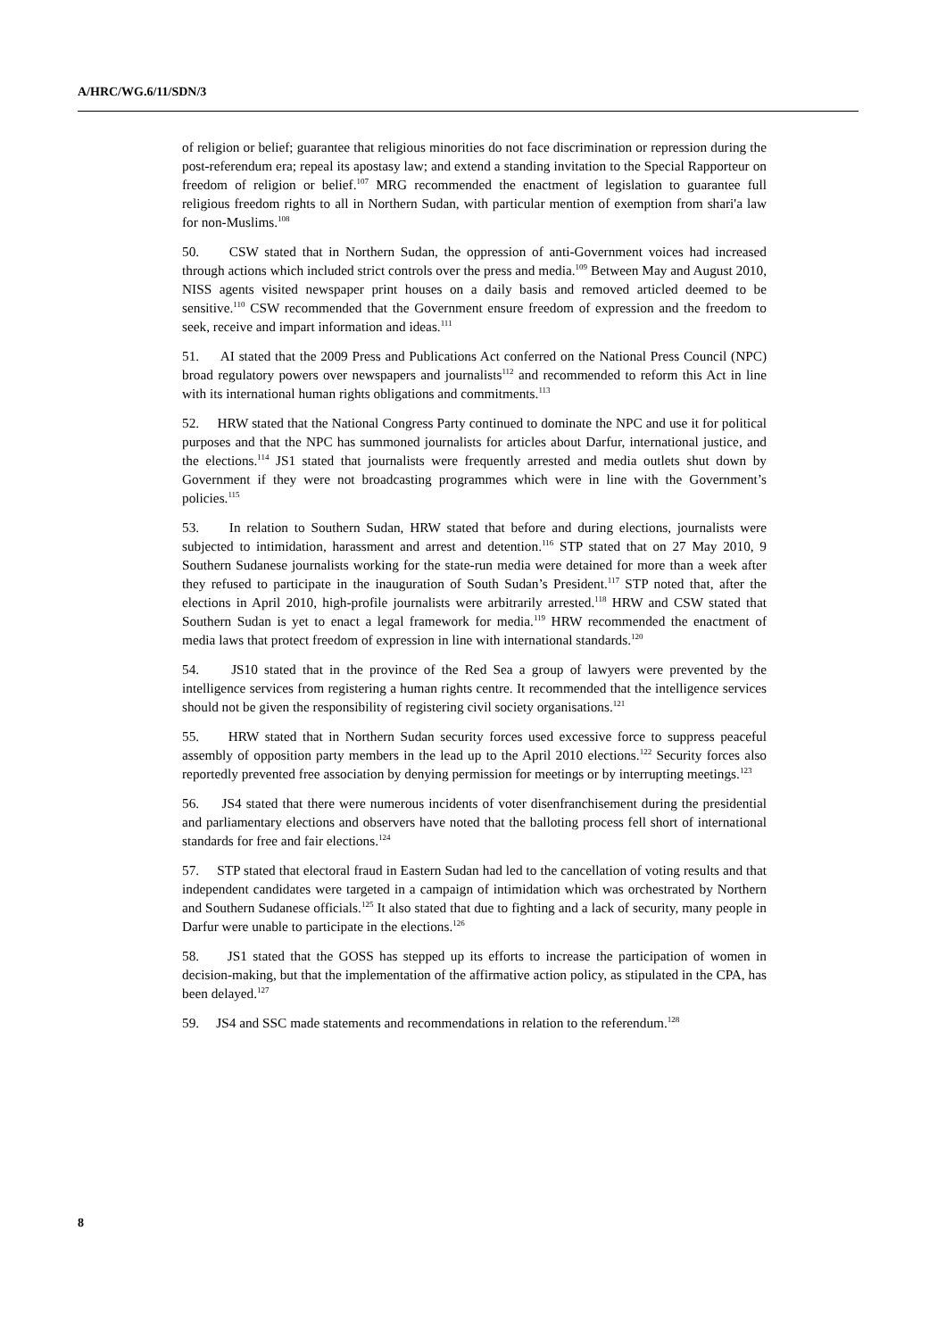A/HRC/WG.6/11/SDN/3
of religion or belief; guarantee that religious minorities do not face discrimination or repression during the post-referendum era; repeal its apostasy law; and extend a standing invitation to the Special Rapporteur on freedom of religion or belief.<sup>107</sup> MRG recommended the enactment of legislation to guarantee full religious freedom rights to all in Northern Sudan, with particular mention of exemption from shari'a law for non-Muslims.<sup>108</sup>
50. CSW stated that in Northern Sudan, the oppression of anti-Government voices had increased through actions which included strict controls over the press and media.<sup>109</sup> Between May and August 2010, NISS agents visited newspaper print houses on a daily basis and removed articled deemed to be sensitive.<sup>110</sup> CSW recommended that the Government ensure freedom of expression and the freedom to seek, receive and impart information and ideas.<sup>111</sup>
51. AI stated that the 2009 Press and Publications Act conferred on the National Press Council (NPC) broad regulatory powers over newspapers and journalists<sup>112</sup> and recommended to reform this Act in line with its international human rights obligations and commitments.<sup>113</sup>
52. HRW stated that the National Congress Party continued to dominate the NPC and use it for political purposes and that the NPC has summoned journalists for articles about Darfur, international justice, and the elections.<sup>114</sup> JS1 stated that journalists were frequently arrested and media outlets shut down by Government if they were not broadcasting programmes which were in line with the Government’s policies.<sup>115</sup>
53. In relation to Southern Sudan, HRW stated that before and during elections, journalists were subjected to intimidation, harassment and arrest and detention.<sup>116</sup> STP stated that on 27 May 2010, 9 Southern Sudanese journalists working for the state-run media were detained for more than a week after they refused to participate in the inauguration of South Sudan’s President.<sup>117</sup> STP noted that, after the elections in April 2010, high-profile journalists were arbitrarily arrested.<sup>118</sup> HRW and CSW stated that Southern Sudan is yet to enact a legal framework for media.<sup>119</sup> HRW recommended the enactment of media laws that protect freedom of expression in line with international standards.<sup>120</sup>
54. JS10 stated that in the province of the Red Sea a group of lawyers were prevented by the intelligence services from registering a human rights centre. It recommended that the intelligence services should not be given the responsibility of registering civil society organisations.<sup>121</sup>
55. HRW stated that in Northern Sudan security forces used excessive force to suppress peaceful assembly of opposition party members in the lead up to the April 2010 elections.<sup>122</sup> Security forces also reportedly prevented free association by denying permission for meetings or by interrupting meetings.<sup>123</sup>
56. JS4 stated that there were numerous incidents of voter disenfranchisement during the presidential and parliamentary elections and observers have noted that the balloting process fell short of international standards for free and fair elections.<sup>124</sup>
57. STP stated that electoral fraud in Eastern Sudan had led to the cancellation of voting results and that independent candidates were targeted in a campaign of intimidation which was orchestrated by Northern and Southern Sudanese officials.<sup>125</sup> It also stated that due to fighting and a lack of security, many people in Darfur were unable to participate in the elections.<sup>126</sup>
58. JS1 stated that the GOSS has stepped up its efforts to increase the participation of women in decision-making, but that the implementation of the affirmative action policy, as stipulated in the CPA, has been delayed.<sup>127</sup>
59. JS4 and SSC made statements and recommendations in relation to the referendum.<sup>128</sup>
8